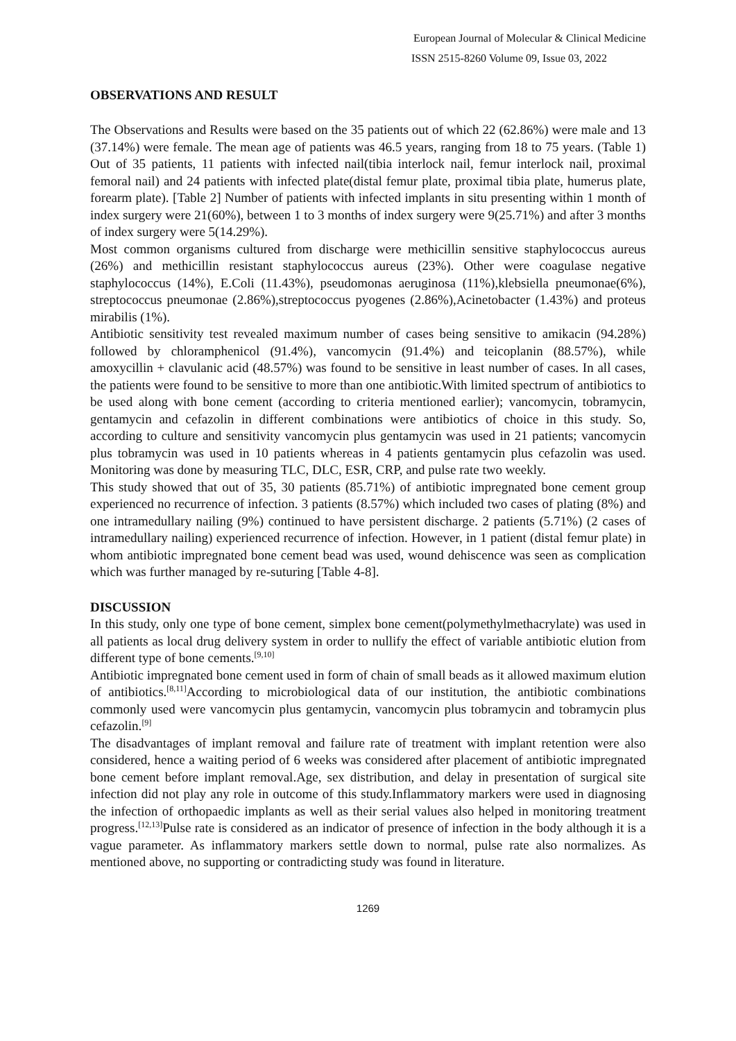European Journal of Molecular & Clinical Medicine
ISSN 2515-8260 Volume 09, Issue 03, 2022
OBSERVATIONS AND RESULT
The Observations and Results were based on the 35 patients out of which 22 (62.86%) were male and 13 (37.14%) were female. The mean age of patients was 46.5 years, ranging from 18 to 75 years. (Table 1) Out of 35 patients, 11 patients with infected nail(tibia interlock nail, femur interlock nail, proximal femoral nail) and 24 patients with infected plate(distal femur plate, proximal tibia plate, humerus plate, forearm plate). [Table 2] Number of patients with infected implants in situ presenting within 1 month of index surgery were 21(60%), between 1 to 3 months of index surgery were 9(25.71%) and after 3 months of index surgery were 5(14.29%).
Most common organisms cultured from discharge were methicillin sensitive staphylococcus aureus (26%) and methicillin resistant staphylococcus aureus (23%). Other were coagulase negative staphylococcus (14%), E.Coli (11.43%), pseudomonas aeruginosa (11%),klebsiella pneumonae(6%), streptococcus pneumonae (2.86%),streptococcus pyogenes (2.86%),Acinetobacter (1.43%) and proteus mirabilis (1%).
Antibiotic sensitivity test revealed maximum number of cases being sensitive to amikacin (94.28%) followed by chloramphenicol (91.4%), vancomycin (91.4%) and teicoplanin (88.57%), while amoxycillin + clavulanic acid (48.57%) was found to be sensitive in least number of cases. In all cases, the patients were found to be sensitive to more than one antibiotic.With limited spectrum of antibiotics to be used along with bone cement (according to criteria mentioned earlier); vancomycin, tobramycin, gentamycin and cefazolin in different combinations were antibiotics of choice in this study. So, according to culture and sensitivity vancomycin plus gentamycin was used in 21 patients; vancomycin plus tobramycin was used in 10 patients whereas in 4 patients gentamycin plus cefazolin was used. Monitoring was done by measuring TLC, DLC, ESR, CRP, and pulse rate two weekly.
This study showed that out of 35, 30 patients (85.71%) of antibiotic impregnated bone cement group experienced no recurrence of infection. 3 patients (8.57%) which included two cases of plating (8%) and one intramedullary nailing (9%) continued to have persistent discharge. 2 patients (5.71%) (2 cases of intramedullary nailing) experienced recurrence of infection. However, in 1 patient (distal femur plate) in whom antibiotic impregnated bone cement bead was used, wound dehiscence was seen as complication which was further managed by re-suturing [Table 4-8].
DISCUSSION
In this study, only one type of bone cement, simplex bone cement(polymethylmethacrylate) was used in all patients as local drug delivery system in order to nullify the effect of variable antibiotic elution from different type of bone cements.<sup>[9,10]</sup>
Antibiotic impregnated bone cement used in form of chain of small beads as it allowed maximum elution of antibiotics.<sup>[8,11]</sup>According to microbiological data of our institution, the antibiotic combinations commonly used were vancomycin plus gentamycin, vancomycin plus tobramycin and tobramycin plus cefazolin.<sup>[9]</sup>
The disadvantages of implant removal and failure rate of treatment with implant retention were also considered, hence a waiting period of 6 weeks was considered after placement of antibiotic impregnated bone cement before implant removal.Age, sex distribution, and delay in presentation of surgical site infection did not play any role in outcome of this study.Inflammatory markers were used in diagnosing the infection of orthopaedic implants as well as their serial values also helped in monitoring treatment progress.<sup>[12,13]</sup>Pulse rate is considered as an indicator of presence of infection in the body although it is a vague parameter. As inflammatory markers settle down to normal, pulse rate also normalizes. As mentioned above, no supporting or contradicting study was found in literature.
1269